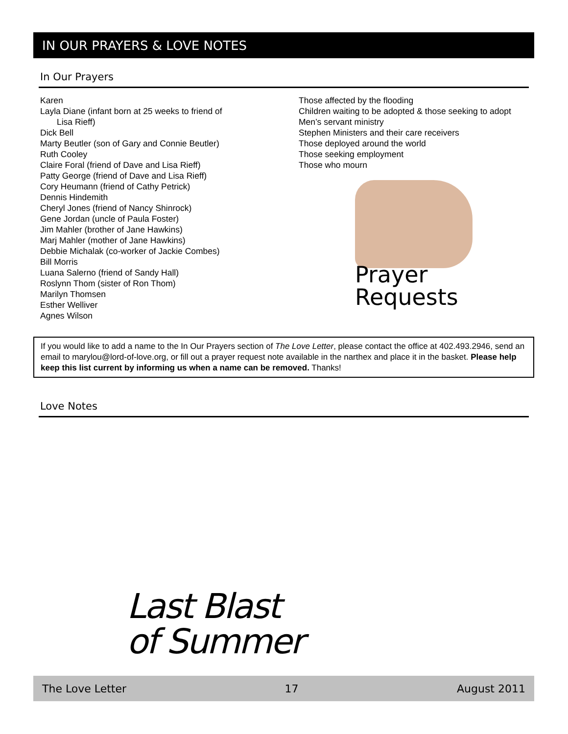IN OUR PRAYERS & LOVE NOTES
In Our Prayers
Karen
Layla Diane (infant born at 25 weeks to friend of
Lisa Rieff)
Dick Bell
Marty Beutler (son of Gary and Connie Beutler)
Ruth Cooley
Claire Foral (friend of Dave and Lisa Rieff)
Patty George (friend of Dave and Lisa Rieff)
Cory Heumann (friend of Cathy Petrick)
Dennis Hindemith
Cheryl Jones (friend of Nancy Shinrock)
Gene Jordan (uncle of Paula Foster)
Jim Mahler (brother of Jane Hawkins)
Marj Mahler (mother of Jane Hawkins)
Debbie Michalak (co-worker of Jackie Combes)
Bill Morris
Luana Salerno (friend of Sandy Hall)
Roslynn Thom (sister of Ron Thom)
Marilyn Thomsen
Esther Welliver
Agnes Wilson
Those affected by the flooding
Children waiting to be adopted & those seeking to adopt
Men’s servant ministry
Stephen Ministers and their care receivers
Those deployed around the world
Those seeking employment
Those who mourn
Prayer
Requests
If you would like to add a name to the In Our Prayers section of The Love Letter, please contact the office at 402.493.2946, send an email to marylou@lord-of-love.org, or fill out a prayer request note available in the narthex and place it in the basket. Please help keep this list current by informing us when a name can be removed. Thanks!
Love Notes
Last Blast
of Summer
The Love Letter 17 August 2011